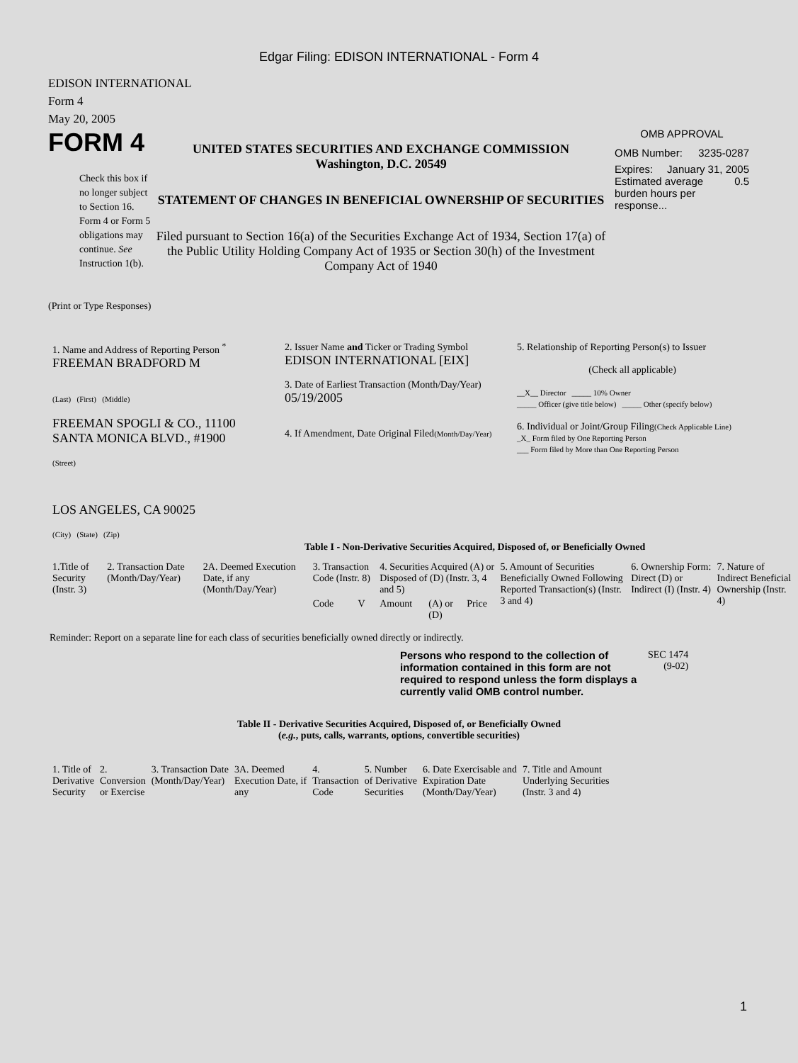Edgar Filing: EDISON INTERNATIONAL - Form 4
EDISON INTERNATIONAL
Form 4
May 20, 2005
FORM 4
Check this box if no longer subject to Section 16. Form 4 or Form 5 obligations may continue. See Instruction 1(b).
UNITED STATES SECURITIES AND EXCHANGE COMMISSION
Washington, D.C. 20549
STATEMENT OF CHANGES IN BENEFICIAL OWNERSHIP OF SECURITIES
Filed pursuant to Section 16(a) of the Securities Exchange Act of 1934, Section 17(a) of the Public Utility Holding Company Act of 1935 or Section 30(h) of the Investment Company Act of 1940
OMB APPROVAL
OMB Number: 3235-0287
Expires: January 31, 2005
Estimated average burden hours per response... 0.5
(Print or Type Responses)
| 1. Name and Address of Reporting Person <sup>*</sup> FREEMAN BRADFORD M (Last) (First) (Middle) FREEMAN SPOGLI & CO., 11100 SANTA MONICA BLVD., #1900 (Street) LOS ANGELES, CA 90025 (City) (State) (Zip) | 2. Issuer Name and Ticker or Trading Symbol EDISON INTERNATIONAL [EIX] 3. Date of Earliest Transaction (Month/Day/Year) 05/19/2005 4. If Amendment, Date Original Filed (Month/Day/Year) | 5. Relationship of Reporting Person(s) to Issuer (Check all applicable) __X__ Director _____ 10% Owner _____ Officer (give title below) _____ Other (specify below) 6. Individual or Joint/Group Filing (Check Applicable Line) _X_ Form filed by One Reporting Person ___ Form filed by More than One Reporting Person |
Table I - Non-Derivative Securities Acquired, Disposed of, or Beneficially Owned
| 1.Title of Security (Instr. 3) | 2. Transaction Date (Month/Day/Year) | 2A. Deemed Execution Date, if any (Month/Day/Year) | 3. Transaction Code (Instr. 8) | | 4. Securities Acquired (A) or Disposed of (D) (Instr. 3, 4 and 5) | | | 5. Amount of Securities Beneficially Owned Following Reported Transaction(s) (Instr. 3 and 4) | 6. Ownership Form: Direct (D) or Indirect (I) (Instr. 4) | 7. Nature of Indirect Beneficial Ownership (Instr. 4) |
| --- | --- | --- | --- | --- | --- | --- | --- | --- | --- | --- |
| | | | Code | V | Amount | (A) or (D) | Price | | | |
Reminder: Report on a separate line for each class of securities beneficially owned directly or indirectly.
Persons who respond to the collection of information contained in this form are not required to respond unless the form displays a currently valid OMB control number.
SEC 1474
(9-02)
Table II - Derivative Securities Acquired, Disposed of, or Beneficially Owned
(e.g., puts, calls, warrants, options, convertible securities)
| 1. Title of Derivative Security | 2. Conversion or Exercise | 3. Transaction Date (Month/Day/Year) | 3A. Deemed Execution Date, if any | 4. Transaction Code | 5. Number of Derivative Securities | 6. Date Exercisable and Expiration Date (Month/Day/Year) | 7. Title and Amount Underlying Securities (Instr. 3 and 4) |
| --- | --- | --- | --- | --- | --- | --- | --- |
1